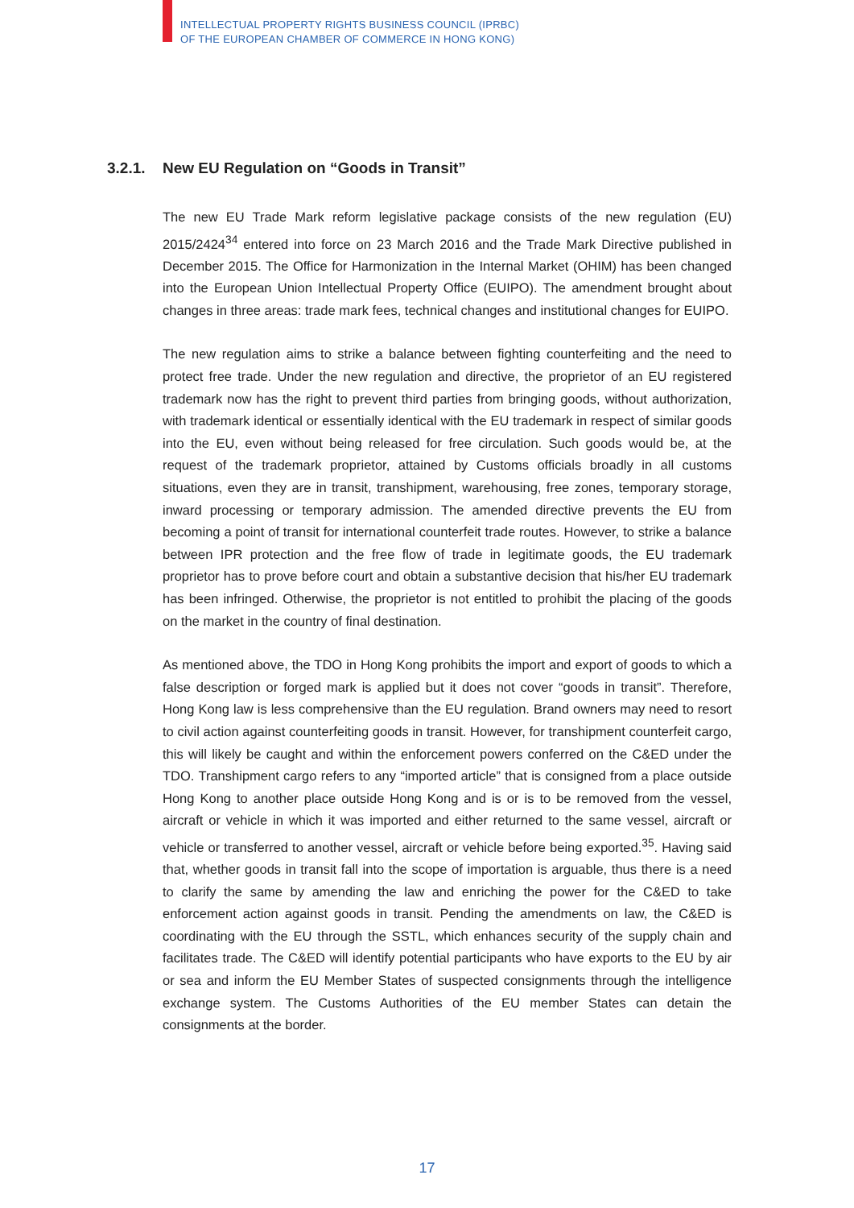INTELLECTUAL PROPERTY RIGHTS BUSINESS COUNCIL (IPRBC)
OF THE EUROPEAN CHAMBER OF COMMERCE IN HONG KONG)
3.2.1. New EU Regulation on “Goods in Transit”
The new EU Trade Mark reform legislative package consists of the new regulation (EU) 2015/2424<sup>34</sup> entered into force on 23 March 2016 and the Trade Mark Directive published in December 2015. The Office for Harmonization in the Internal Market (OHIM) has been changed into the European Union Intellectual Property Office (EUIPO). The amendment brought about changes in three areas: trade mark fees, technical changes and institutional changes for EUIPO.
The new regulation aims to strike a balance between fighting counterfeiting and the need to protect free trade. Under the new regulation and directive, the proprietor of an EU registered trademark now has the right to prevent third parties from bringing goods, without authorization, with trademark identical or essentially identical with the EU trademark in respect of similar goods into the EU, even without being released for free circulation. Such goods would be, at the request of the trademark proprietor, attained by Customs officials broadly in all customs situations, even they are in transit, transhipment, warehousing, free zones, temporary storage, inward processing or temporary admission. The amended directive prevents the EU from becoming a point of transit for international counterfeit trade routes. However, to strike a balance between IPR protection and the free flow of trade in legitimate goods, the EU trademark proprietor has to prove before court and obtain a substantive decision that his/her EU trademark has been infringed. Otherwise, the proprietor is not entitled to prohibit the placing of the goods on the market in the country of final destination.
As mentioned above, the TDO in Hong Kong prohibits the import and export of goods to which a false description or forged mark is applied but it does not cover “goods in transit”. Therefore, Hong Kong law is less comprehensive than the EU regulation. Brand owners may need to resort to civil action against counterfeiting goods in transit. However, for transhipment counterfeit cargo, this will likely be caught and within the enforcement powers conferred on the C&ED under the TDO. Transhipment cargo refers to any “imported article” that is consigned from a place outside Hong Kong to another place outside Hong Kong and is or is to be removed from the vessel, aircraft or vehicle in which it was imported and either returned to the same vessel, aircraft or vehicle or transferred to another vessel, aircraft or vehicle before being exported.<sup>35</sup>. Having said that, whether goods in transit fall into the scope of importation is arguable, thus there is a need to clarify the same by amending the law and enriching the power for the C&ED to take enforcement action against goods in transit. Pending the amendments on law, the C&ED is coordinating with the EU through the SSTL, which enhances security of the supply chain and facilitates trade. The C&ED will identify potential participants who have exports to the EU by air or sea and inform the EU Member States of suspected consignments through the intelligence exchange system. The Customs Authorities of the EU member States can detain the consignments at the border.
17